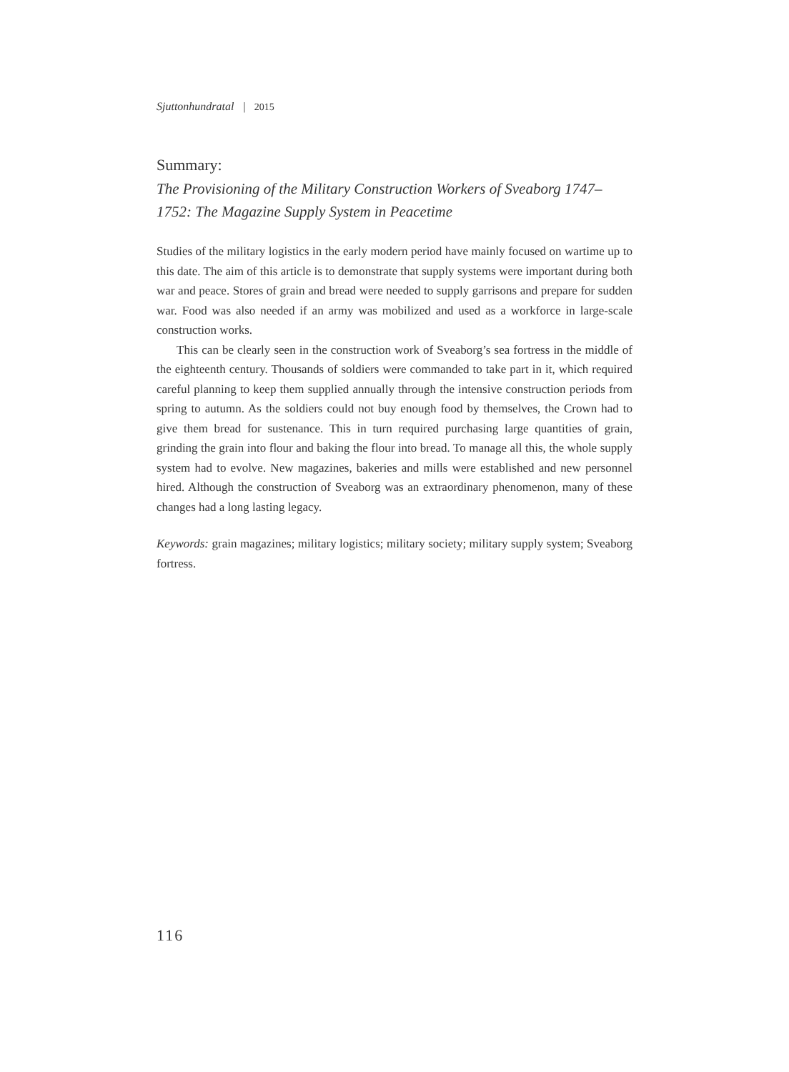Sjuttonhundratal | 2015
Summary:
The Provisioning of the Military Construction Workers of Sveaborg 1747–1752: The Magazine Supply System in Peacetime
Studies of the military logistics in the early modern period have mainly focused on wartime up to this date. The aim of this article is to demonstrate that supply systems were important during both war and peace. Stores of grain and bread were needed to supply garrisons and prepare for sudden war. Food was also needed if an army was mobilized and used as a workforce in large-scale construction works.
This can be clearly seen in the construction work of Sveaborg’s sea fortress in the middle of the eighteenth century. Thousands of soldiers were commanded to take part in it, which required careful planning to keep them supplied annually through the intensive construction periods from spring to autumn. As the soldiers could not buy enough food by themselves, the Crown had to give them bread for sustenance. This in turn required purchasing large quantities of grain, grinding the grain into flour and baking the flour into bread. To manage all this, the whole supply system had to evolve. New magazines, bakeries and mills were established and new personnel hired. Although the construction of Sveaborg was an extraordinary phenomenon, many of these changes had a long lasting legacy.
Keywords: grain magazines; military logistics; military society; military supply system; Sveaborg fortress.
116